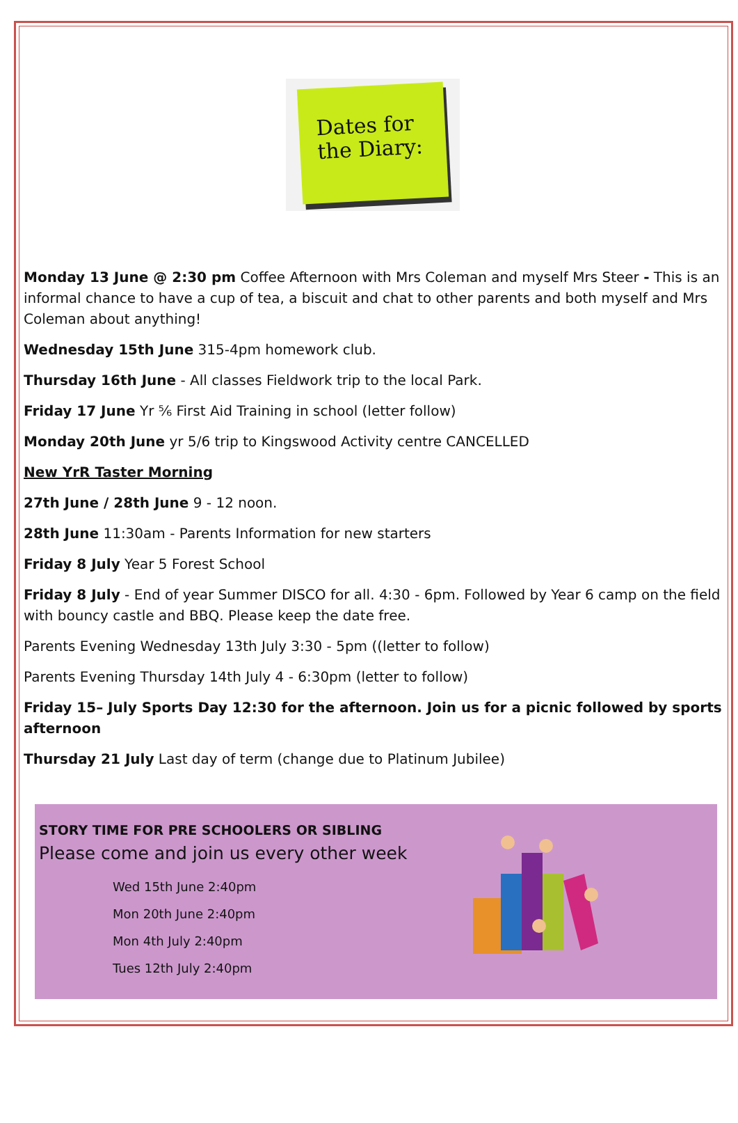Dates for the Diary:
Monday 13 June @ 2:30 pm Coffee Afternoon with Mrs Coleman and myself Mrs Steer - This is an informal chance to have a cup of tea, a biscuit and chat to other parents and both myself and Mrs Coleman about anything!
Wednesday 15th June 315-4pm homework club.
Thursday 16th June - All classes Fieldwork trip to the local Park.
Friday 17 June Yr ⅚ First Aid Training in school (letter follow)
Monday 20th June yr 5/6 trip to Kingswood Activity centre CANCELLED
New YrR Taster Morning
27th June / 28th June 9 - 12 noon.
28th June 11:30am - Parents Information for new starters
Friday 8 July Year 5 Forest School
Friday 8 July - End of year Summer DISCO for all. 4:30 - 6pm. Followed by Year 6 camp on the field with bouncy castle and BBQ. Please keep the date free.
Parents Evening Wednesday 13th July 3:30 - 5pm ((letter to follow)
Parents Evening Thursday 14th July 4 - 6:30pm (letter to follow)
Friday 15– July Sports Day 12:30 for the afternoon. Join us for a picnic followed by sports afternoon
Thursday 21 July Last day of term (change due to Platinum Jubilee)
STORY TIME FOR PRE SCHOOLERS OR SIBLING
Please come and join us every other week
Wed 15th June 2:40pm
Mon 20th June 2:40pm
Mon 4th July 2:40pm
Tues 12th July 2:40pm